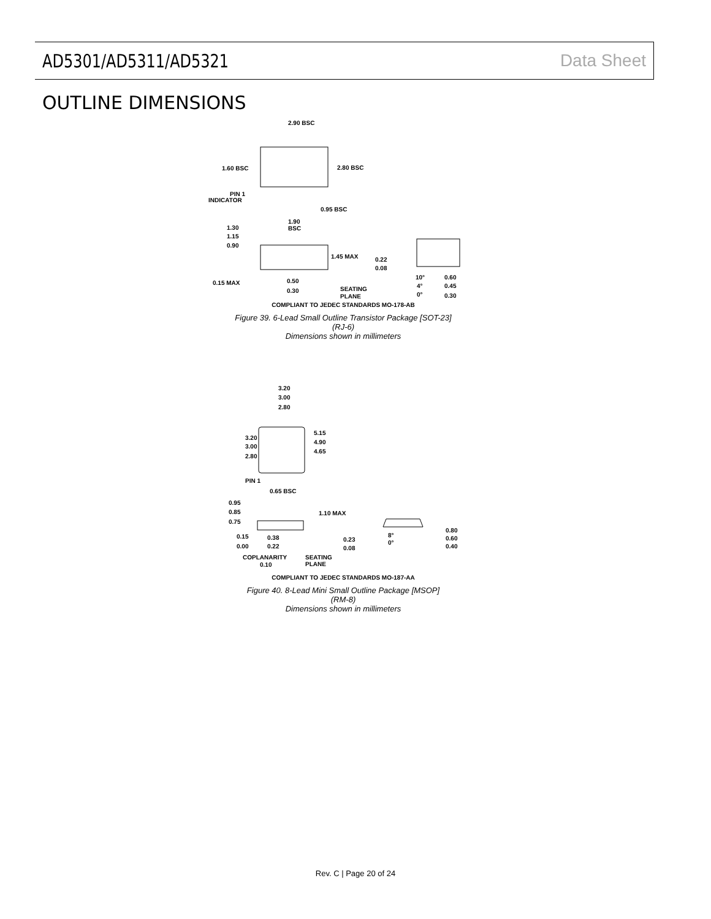AD5301/AD5311/AD5321 Data Sheet
OUTLINE DIMENSIONS
2.90 BSC
2.80 BSC
1.60 BSC
PIN 1
INDICATOR
0.95 BSC
1.90
BSC
1.30
1.15
0.90
1.45 MAX
0.22
0.08
0.15 MAX
0.50
0.30
SEATING
PLANE
10°
4°
0°
0.60
0.45
0.30
COMPLIANT TO JEDEC STANDARDS MO-178-AB
Figure 39. 6-Lead Small Outline Transistor Package [SOT-23]
(RJ-6)
Dimensions shown in millimeters
3.20
3.00
2.80
5.15
4.90
4.65
3.20
3.00
2.80
PIN 1
0.65 BSC
0.95
0.85
0.75
1.10 MAX
0.15
0.00
0.38
0.22
COPLANARITY
0.10
SEATING
PLANE
0.23
0.08
8°
0°
0.80
0.60
0.40
COMPLIANT TO JEDEC STANDARDS MO-187-AA
Figure 40. 8-Lead Mini Small Outline Package [MSOP]
(RM-8)
Dimensions shown in millimeters
Rev. C | Page 20 of 24